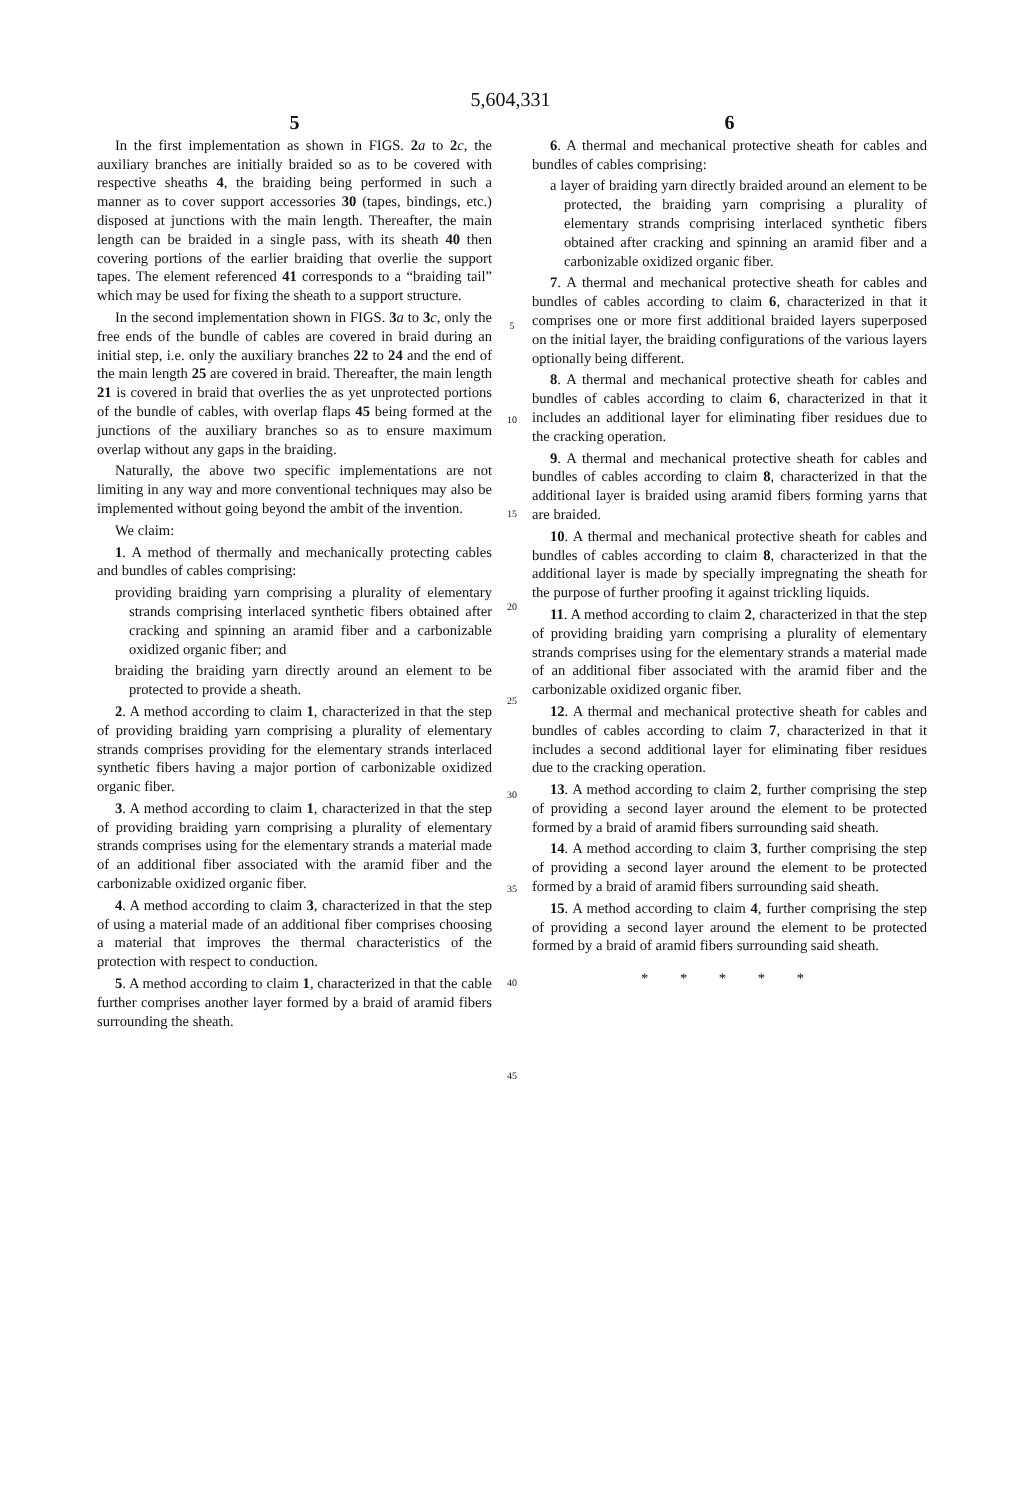5,604,331
5
In the first implementation as shown in FIGS. 2 a to 2 c, the auxiliary branches are initially braided so as to be covered with respective sheaths 4, the braiding being performed in such a manner as to cover support accessories 30 (tapes, bindings, etc.) disposed at junctions with the main length. Thereafter, the main length can be braided in a single pass, with its sheath 40 then covering portions of the earlier braiding that overlie the support tapes. The element referenced 41 corresponds to a “braiding tail” which may be used for fixing the sheath to a support structure.
In the second implementation shown in FIGS. 3 a to 3 c, only the free ends of the bundle of cables are covered in braid during an initial step, i.e. only the auxiliary branches 22 to 24 and the end of the main length 25 are covered in braid. Thereafter, the main length 21 is covered in braid that overlies the as yet unprotected portions of the bundle of cables, with overlap flaps 45 being formed at the junctions of the auxiliary branches so as to ensure maximum overlap without any gaps in the braiding.
Naturally, the above two specific implementations are not limiting in any way and more conventional techniques may also be implemented without going beyond the ambit of the invention.
We claim:
1. A method of thermally and mechanically protecting cables and bundles of cables comprising:
providing braiding yarn comprising a plurality of elementary strands comprising interlaced synthetic fibers obtained after cracking and spinning an aramid fiber and a carbonizable oxidized organic fiber; and
braiding the braiding yarn directly around an element to be protected to provide a sheath.
2. A method according to claim 1, characterized in that the step of providing braiding yarn comprising a plurality of elementary strands comprises providing for the elementary strands interlaced synthetic fibers having a major portion of carbonizable oxidized organic fiber.
3. A method according to claim 1, characterized in that the step of providing braiding yarn comprising a plurality of elementary strands comprises using for the elementary strands a material made of an additional fiber associated with the aramid fiber and the carbonizable oxidized organic fiber.
4. A method according to claim 3, characterized in that the step of using a material made of an additional fiber comprises choosing a material that improves the thermal characteristics of the protection with respect to conduction.
5. A method according to claim 1, characterized in that the cable further comprises another layer formed by a braid of aramid fibers surrounding the sheath.
5
10
15
20
25
30
35
40
45
6
6. A thermal and mechanical protective sheath for cables and bundles of cables comprising:
a layer of braiding yarn directly braided around an element to be protected, the braiding yarn comprising a plurality of elementary strands comprising interlaced synthetic fibers obtained after cracking and spinning an aramid fiber and a carbonizable oxidized organic fiber.
7. A thermal and mechanical protective sheath for cables and bundles of cables according to claim 6, characterized in that it comprises one or more first additional braided layers superposed on the initial layer, the braiding configurations of the various layers optionally being different.
8. A thermal and mechanical protective sheath for cables and bundles of cables according to claim 6, characterized in that it includes an additional layer for eliminating fiber residues due to the cracking operation.
9. A thermal and mechanical protective sheath for cables and bundles of cables according to claim 8, characterized in that the additional layer is braided using aramid fibers forming yarns that are braided.
10. A thermal and mechanical protective sheath for cables and bundles of cables according to claim 8, characterized in that the additional layer is made by specially impregnating the sheath for the purpose of further proofing it against trickling liquids.
11. A method according to claim 2, characterized in that the step of providing braiding yarn comprising a plurality of elementary strands comprises using for the elementary strands a material made of an additional fiber associated with the aramid fiber and the carbonizable oxidized organic fiber.
12. A thermal and mechanical protective sheath for cables and bundles of cables according to claim 7, characterized in that it includes a second additional layer for eliminating fiber residues due to the cracking operation.
13. A method according to claim 2, further comprising the step of providing a second layer around the element to be protected formed by a braid of aramid fibers surrounding said sheath.
14. A method according to claim 3, further comprising the step of providing a second layer around the element to be protected formed by a braid of aramid fibers surrounding said sheath.
15. A method according to claim 4, further comprising the step of providing a second layer around the element to be protected formed by a braid of aramid fibers surrounding said sheath.
* * * * *